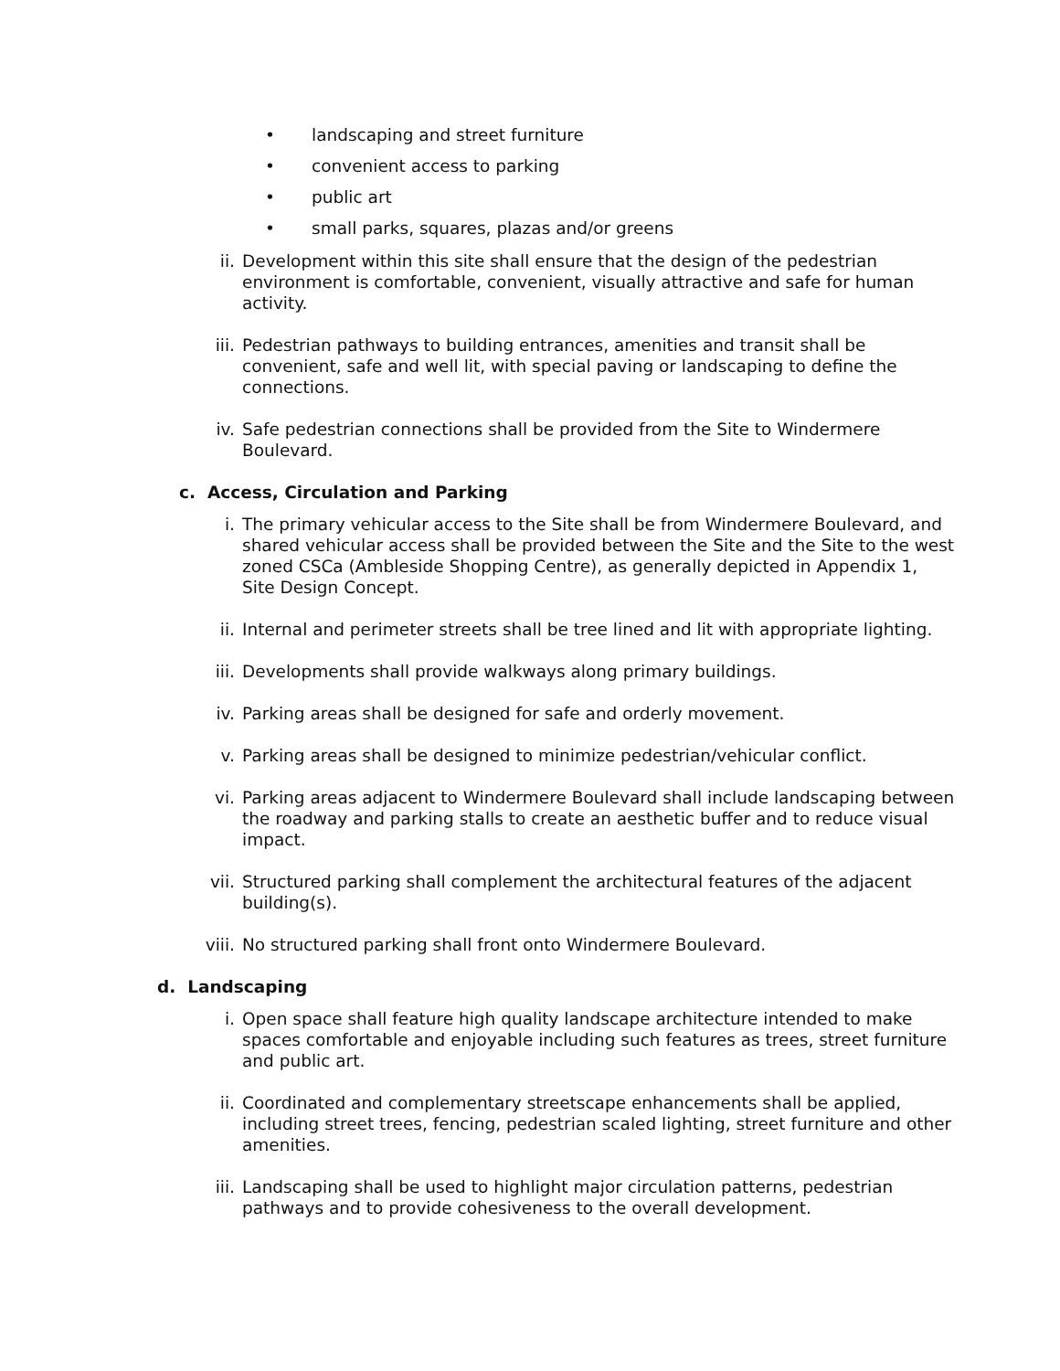• landscaping and street furniture
• convenient access to parking
• public art
• small parks, squares, plazas and/or greens
ii. Development within this site shall ensure that the design of the pedestrian environment is comfortable, convenient, visually attractive and safe for human activity.
iii. Pedestrian pathways to building entrances, amenities and transit shall be convenient, safe and well lit, with special paving or landscaping to define the connections.
iv. Safe pedestrian connections shall be provided from the Site to Windermere Boulevard.
c. Access, Circulation and Parking
i. The primary vehicular access to the Site shall be from Windermere Boulevard, and shared vehicular access shall be provided between the Site and the Site to the west zoned CSCa (Ambleside Shopping Centre), as generally depicted in Appendix 1, Site Design Concept.
ii. Internal and perimeter streets shall be tree lined and lit with appropriate lighting.
iii. Developments shall provide walkways along primary buildings.
iv. Parking areas shall be designed for safe and orderly movement.
v. Parking areas shall be designed to minimize pedestrian/vehicular conflict.
vi. Parking areas adjacent to Windermere Boulevard shall include landscaping between the roadway and parking stalls to create an aesthetic buffer and to reduce visual impact.
vii. Structured parking shall complement the architectural features of the adjacent building(s).
viii. No structured parking shall front onto Windermere Boulevard.
d. Landscaping
i. Open space shall feature high quality landscape architecture intended to make spaces comfortable and enjoyable including such features as trees, street furniture and public art.
ii. Coordinated and complementary streetscape enhancements shall be applied, including street trees, fencing, pedestrian scaled lighting, street furniture and other amenities.
iii. Landscaping shall be used to highlight major circulation patterns, pedestrian pathways and to provide cohesiveness to the overall development.